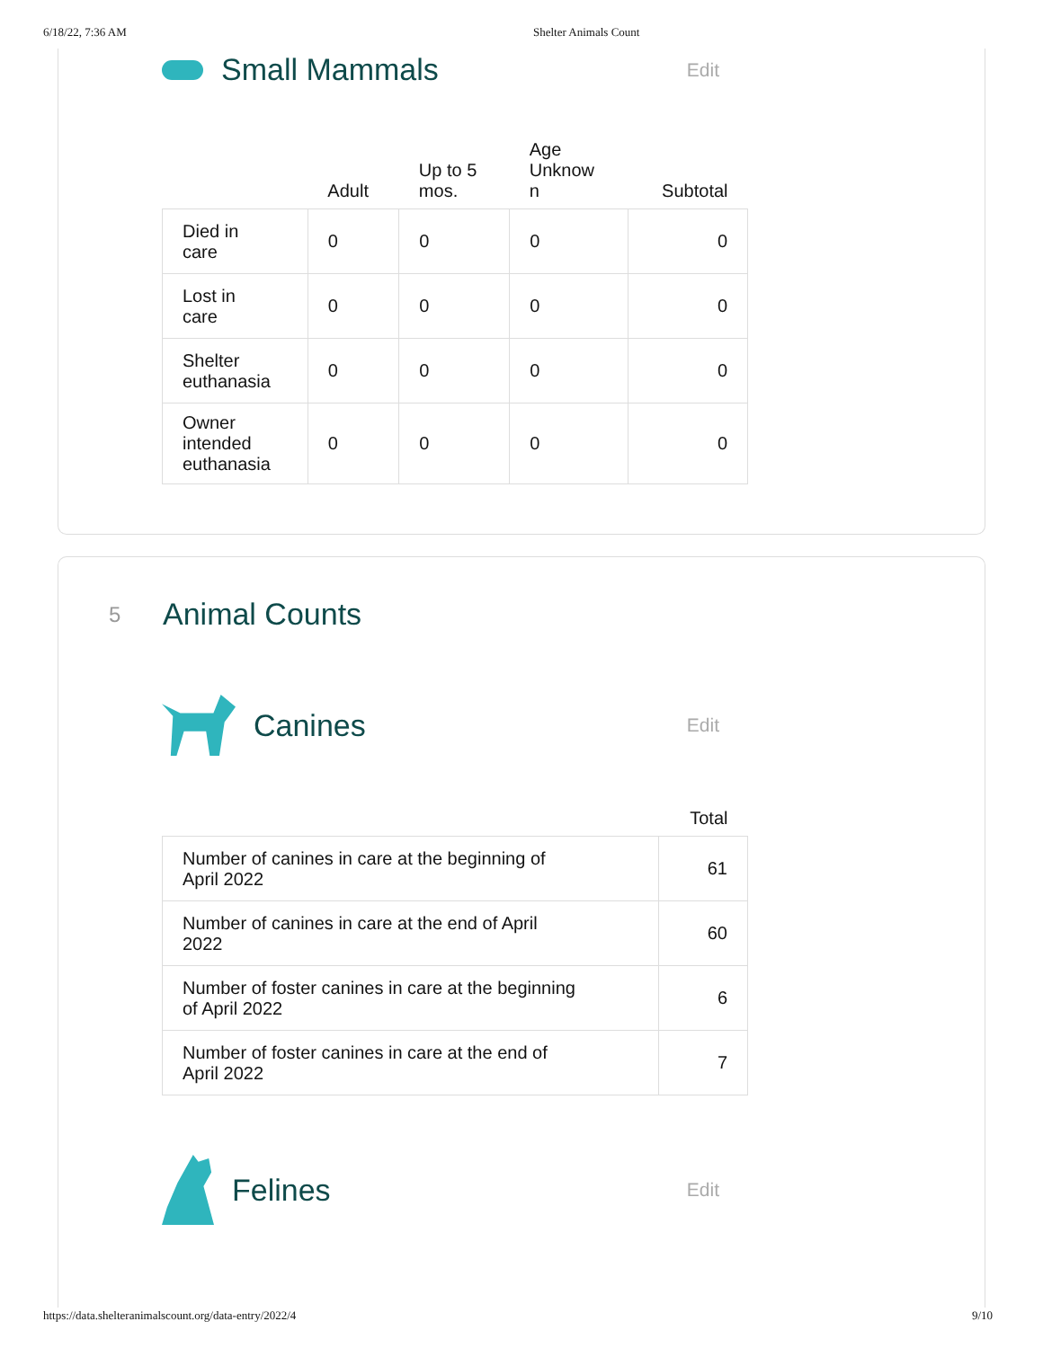6/18/22, 7:36 AM Shelter Animals Count
Small Mammals
Edit
| | Adult | Up to 5 mos. | Age Unknow n | Subtotal |
| --- | --- | --- | --- | --- |
| Died in care | 0 | 0 | 0 | 0 |
| Lost in care | 0 | 0 | 0 | 0 |
| Shelter euthanasia | 0 | 0 | 0 | 0 |
| Owner intended euthanasia | 0 | 0 | 0 | 0 |
5
Animal Counts
Canines
Edit
| | Total |
| --- | --- |
| Number of canines in care at the beginning of April 2022 | 61 |
| Number of canines in care at the end of April 2022 | 60 |
| Number of foster canines in care at the beginning of April 2022 | 6 |
| Number of foster canines in care at the end of April 2022 | 7 |
Felines
Edit
https://data.shelteranimalscount.org/data-entry/2022/4 9/10